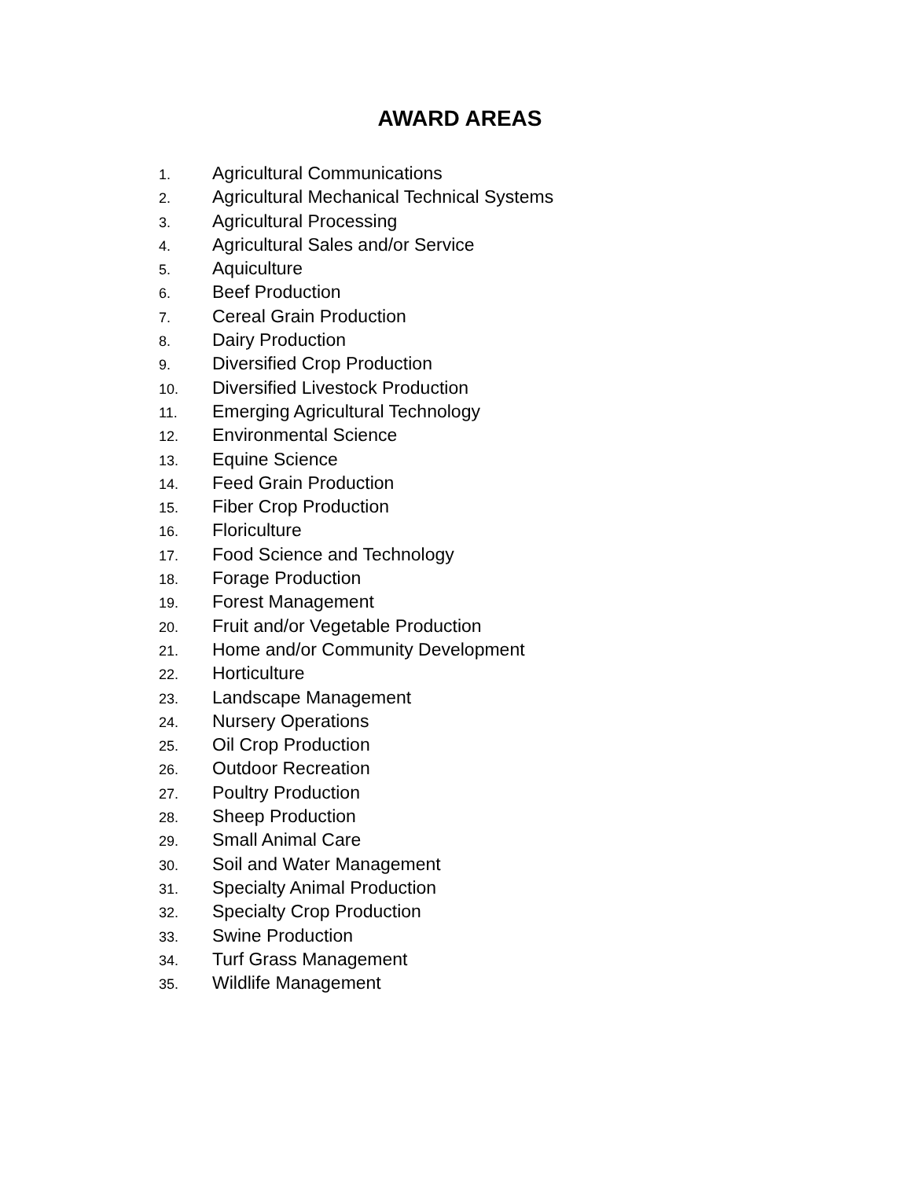AWARD AREAS
1. Agricultural Communications
2. Agricultural Mechanical Technical Systems
3. Agricultural Processing
4. Agricultural Sales and/or Service
5. Aquiculture
6. Beef Production
7. Cereal Grain Production
8. Dairy Production
9. Diversified Crop Production
10. Diversified Livestock Production
11. Emerging Agricultural Technology
12. Environmental Science
13. Equine Science
14. Feed Grain Production
15. Fiber Crop Production
16. Floriculture
17. Food Science and Technology
18. Forage Production
19. Forest Management
20. Fruit and/or Vegetable Production
21. Home and/or Community Development
22. Horticulture
23. Landscape Management
24. Nursery Operations
25. Oil Crop Production
26. Outdoor Recreation
27. Poultry Production
28. Sheep Production
29. Small Animal Care
30. Soil and Water Management
31. Specialty Animal Production
32. Specialty Crop Production
33. Swine Production
34. Turf Grass Management
35. Wildlife Management